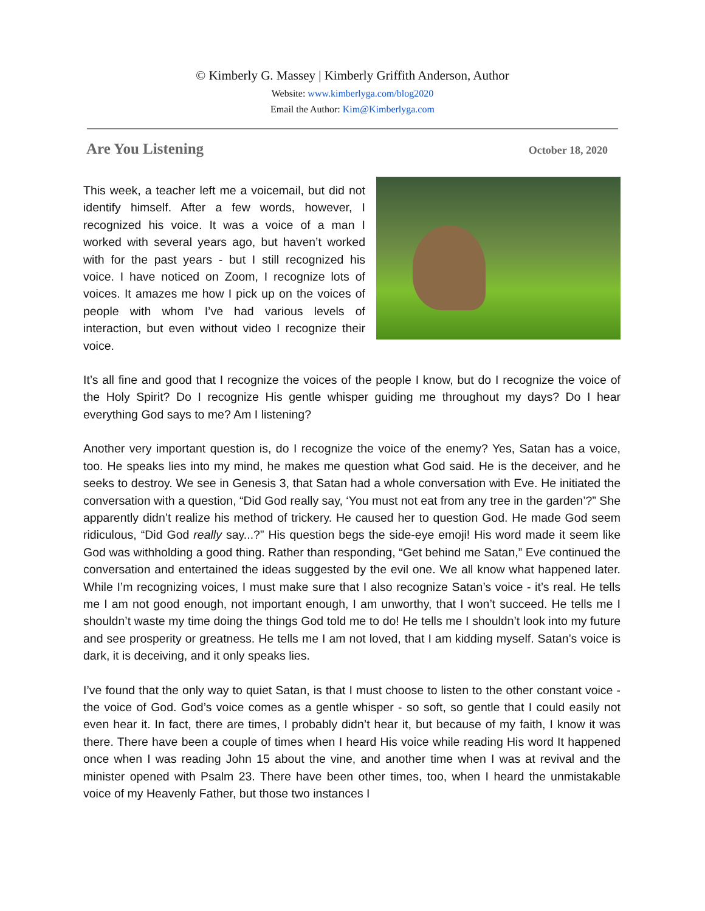© Kimberly G. Massey | Kimberly Griffith Anderson, Author
Website: www.kimberlyga.com/blog2020
Email the Author: Kim@Kimberlyga.com
Are You Listening October 18, 2020
This week, a teacher left me a voicemail, but did not identify himself. After a few words, however, I recognized his voice. It was a voice of a man I worked with several years ago, but haven’t worked with for the past years - but I still recognized his voice. I have noticed on Zoom, I recognize lots of voices. It amazes me how I pick up on the voices of people with whom I’ve had various levels of interaction, but even without video I recognize their voice.
It’s all fine and good that I recognize the voices of the people I know, but do I recognize the voice of the Holy Spirit? Do I recognize His gentle whisper guiding me throughout my days? Do I hear everything God says to me? Am I listening?
Another very important question is, do I recognize the voice of the enemy? Yes, Satan has a voice, too. He speaks lies into my mind, he makes me question what God said. He is the deceiver, and he seeks to destroy. We see in Genesis 3, that Satan had a whole conversation with Eve. He initiated the conversation with a question, “Did God really say, ‘You must not eat from any tree in the garden’?” She apparently didn’t realize his method of trickery. He caused her to question God. He made God seem ridiculous, “Did God really say...?” His question begs the side-eye emoji! His word made it seem like God was withholding a good thing. Rather than responding, “Get behind me Satan,” Eve continued the conversation and entertained the ideas suggested by the evil one. We all know what happened later. While I’m recognizing voices, I must make sure that I also recognize Satan’s voice - it’s real. He tells me I am not good enough, not important enough, I am unworthy, that I won’t succeed. He tells me I shouldn’t waste my time doing the things God told me to do! He tells me I shouldn’t look into my future and see prosperity or greatness. He tells me I am not loved, that I am kidding myself. Satan’s voice is dark, it is deceiving, and it only speaks lies.
I’ve found that the only way to quiet Satan, is that I must choose to listen to the other constant voice - the voice of God. God’s voice comes as a gentle whisper - so soft, so gentle that I could easily not even hear it. In fact, there are times, I probably didn’t hear it, but because of my faith, I know it was there. There have been a couple of times when I heard His voice while reading His word It happened once when I was reading John 15 about the vine, and another time when I was at revival and the minister opened with Psalm 23. There have been other times, too, when I heard the unmistakable voice of my Heavenly Father, but those two instances I